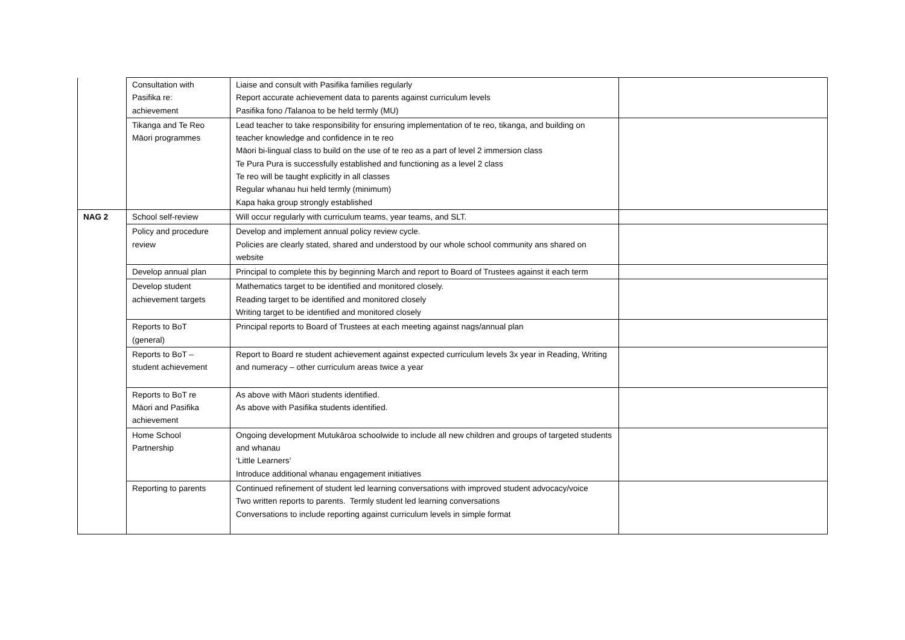| | Consultation with Pasifika re: achievement | Liaise and consult with Pasifika families regularly Report accurate achievement data to parents against curriculum levels Pasifika fono /Talanoa to be held termly (MU) | |
| | Tikanga and Te Reo Māori programmes | Lead teacher to take responsibility for ensuring implementation of te reo, tikanga, and building on teacher knowledge and confidence in te reo Māori bi-lingual class to build on the use of te reo as a part of level 2 immersion class Te Pura Pura is successfully established and functioning as a level 2 class Te reo will be taught explicitly in all classes Regular whanau hui held termly (minimum) Kapa haka group strongly established | |
| NAG 2 | School self-review | Will occur regularly with curriculum teams, year teams, and SLT. | |
| | Policy and procedure review | Develop and implement annual policy review cycle. Policies are clearly stated, shared and understood by our whole school community ans shared on website | |
| | Develop annual plan | Principal to complete this by beginning March and report to Board of Trustees against it each term | |
| | Develop student achievement targets | Mathematics target to be identified and monitored closely. Reading target to be identified and monitored closely Writing target to be identified and monitored closely | |
| | Reports to BoT (general) | Principal reports to Board of Trustees at each meeting against nags/annual plan | |
| | Reports to BoT – student achievement | Report to Board re student achievement against expected curriculum levels 3x year in Reading, Writing and numeracy – other curriculum areas twice a year | |
| | Reports to BoT re Māori and Pasifika achievement | As above with Māori students identified. As above with Pasifika students identified. | |
| | Home School Partnership | Ongoing development Mutukāroa schoolwide to include all new children and groups of targeted students and whanau ‘Little Learners’ Introduce additional whanau engagement initiatives | |
| | Reporting to parents | Continued refinement of student led learning conversations with improved student advocacy/voice Two written reports to parents. Termly student led learning conversations Conversations to include reporting against curriculum levels in simple format | |